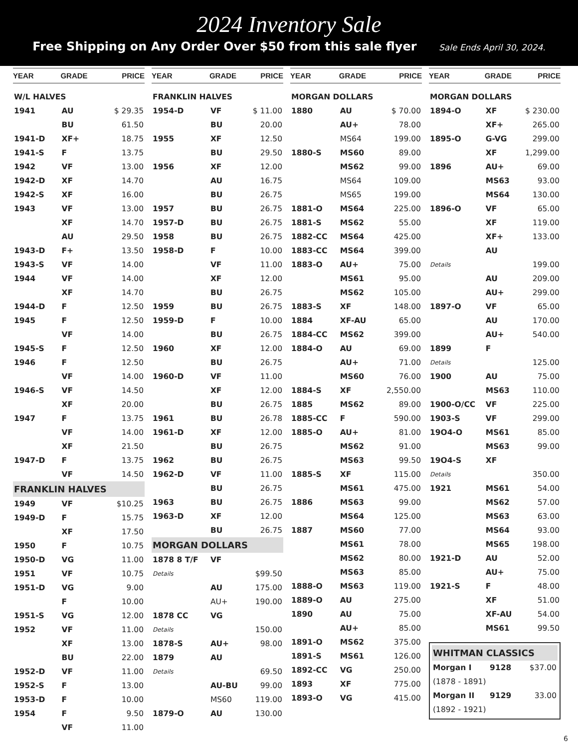2024 Inventory Sale
Free Shipping on Any Order Over $50 from this sale flyer Sale Ends April 30, 2024.
| YEAR | GRADE | PRICE |
| --- | --- | --- |
| W/L HALVES | | |
| 1941 | AU | $ 29.35 |
| | BU | 61.50 |
| 1941-D | XF+ | 18.75 |
| 1941-S | F | 13.75 |
| 1942 | VF | 13.00 |
| 1942-D | XF | 14.70 |
| 1942-S | XF | 16.00 |
| 1943 | VF | 13.00 |
| | XF | 14.70 |
| | AU | 29.50 |
| 1943-D | F+ | 13.50 |
| 1943-S | VF | 14.00 |
| 1944 | VF | 14.00 |
| | XF | 14.70 |
| 1944-D | F | 12.50 |
| 1945 | F | 12.50 |
| | VF | 14.00 |
| 1945-S | F | 12.50 |
| 1946 | F | 12.50 |
| | VF | 14.00 |
| 1946-S | VF | 14.50 |
| | XF | 20.00 |
| 1947 | F | 13.75 |
| | VF | 14.00 |
| | XF | 21.50 |
| 1947-D | F | 13.75 |
| | VF | 14.50 |
| FRANKLIN HALVES | | |
| 1949 | VF | $10.25 |
| 1949-D | F | 15.75 |
| | XF | 17.50 |
| 1950 | F | 10.75 |
| 1950-D | VG | 11.00 |
| 1951 | VF | 10.75 |
| 1951-D | VG | 9.00 |
| | F | 10.00 |
| 1951-S | VG | 12.00 |
| 1952 | VF | 11.00 |
| | XF | 13.00 |
| | BU | 22.00 |
| 1952-D | VF | 11.00 |
| 1952-S | F | 13.00 |
| 1953-D | F | 10.00 |
| 1954 | F | 9.50 |
| | VF | 11.00 |
| YEAR | GRADE | PRICE |
| --- | --- | --- |
| FRANKLIN HALVES | | |
| 1954-D | VF | $ 11.00 |
| | BU | 20.00 |
| 1955 | XF | 12.50 |
| | BU | 29.50 |
| 1956 | XF | 12.00 |
| | AU | 16.75 |
| | BU | 26.75 |
| 1957 | BU | 26.75 |
| 1957-D | BU | 26.75 |
| 1958 | BU | 26.75 |
| 1958-D | F | 10.00 |
| | VF | 11.00 |
| | XF | 12.00 |
| | BU | 26.75 |
| 1959 | BU | 26.75 |
| 1959-D | F | 10.00 |
| | BU | 26.75 |
| 1960 | XF | 12.00 |
| | BU | 26.75 |
| 1960-D | VF | 11.00 |
| | XF | 12.00 |
| | BU | 26.75 |
| 1961 | BU | 26.78 |
| 1961-D | XF | 12.00 |
| | BU | 26.75 |
| 1962 | BU | 26.75 |
| 1962-D | VF | 11.00 |
| | BU | 26.75 |
| 1963 | BU | 26.75 |
| 1963-D | XF | 12.00 |
| | BU | 26.75 |
| MORGAN DOLLARS | | |
| 1878 8 T/F | VF | |
| Details | | $99.50 |
| | AU | 175.00 |
| | AU+ | 190.00 |
| 1878 CC | VG | |
| Details | | 150.00 |
| 1878-S | AU+ | 98.00 |
| 1879 | AU | |
| Details | | 69.50 |
| | AU-BU | 99.00 |
| | MS60 | 119.00 |
| 1879-O | AU | 130.00 |
| YEAR | GRADE | PRICE |
| --- | --- | --- |
| MORGAN DOLLARS | | |
| 1880 | AU | $ 70.00 |
| | AU+ | 78.00 |
| | MS64 | 199.00 |
| 1880-S | MS60 | 89.00 |
| | MS62 | 99.00 |
| | MS64 | 109.00 |
| | MS65 | 199.00 |
| 1881-O | MS64 | 225.00 |
| 1881-S | MS62 | 55.00 |
| 1882-CC | MS64 | 425.00 |
| 1883-CC | MS64 | 399.00 |
| 1883-O | AU+ | 75.00 |
| | MS61 | 95.00 |
| | MS62 | 105.00 |
| 1883-S | XF | 148.00 |
| 1884 | XF-AU | 65.00 |
| 1884-CC | MS62 | 399.00 |
| 1884-O | AU | 69.00 |
| | AU+ | 71.00 |
| | MS60 | 76.00 |
| 1884-S | XF | 2,550.00 |
| 1885 | MS62 | 89.00 |
| 1885-CC | F | 590.00 |
| 1885-O | AU+ | 81.00 |
| | MS62 | 91.00 |
| | MS63 | 99.50 |
| 1885-S | XF | 115.00 |
| | MS61 | 475.00 |
| 1886 | MS63 | 99.00 |
| | MS64 | 125.00 |
| 1887 | MS60 | 77.00 |
| | MS61 | 78.00 |
| | MS62 | 80.00 |
| | MS63 | 85.00 |
| 1888-O | MS63 | 119.00 |
| 1889-O | AU | 275.00 |
| 1890 | AU | 75.00 |
| | AU+ | 85.00 |
| 1891-O | MS62 | 375.00 |
| 1891-S | MS61 | 126.00 |
| 1892-CC | VG | 250.00 |
| 1893 | XF | 775.00 |
| 1893-O | VG | 415.00 |
| YEAR | GRADE | PRICE |
| --- | --- | --- |
| MORGAN DOLLARS | | |
| 1894-O | XF | $ 230.00 |
| | XF+ | 265.00 |
| 1895-O | G-VG | 299.00 |
| | XF | 1,299.00 |
| 1896 | AU+ | 69.00 |
| | MS63 | 93.00 |
| | MS64 | 130.00 |
| 1896-O | VF | 65.00 |
| | XF | 119.00 |
| | XF+ | 133.00 |
| | AU | |
| Details | | 199.00 |
| | AU | 209.00 |
| | AU+ | 299.00 |
| 1897-O | VF | 65.00 |
| | AU | 170.00 |
| | AU+ | 540.00 |
| 1899 | F | |
| Details | | 125.00 |
| 1900 | AU | 75.00 |
| | MS63 | 110.00 |
| 1900-O/CC | VF | 225.00 |
| 1903-S | VF | 299.00 |
| 19O4-O | MS61 | 85.00 |
| | MS63 | 99.00 |
| 19O4-S | XF | |
| Details | | 350.00 |
| 1921 | MS61 | 54.00 |
| | MS62 | 57.00 |
| | MS63 | 63.00 |
| | MS64 | 93.00 |
| | MS65 | 198.00 |
| 1921-D | AU | 52.00 |
| | AU+ | 75.00 |
| 1921-S | F | 48.00 |
| | XF | 51.00 |
| | XF-AU | 54.00 |
| | MS61 | 99.50 |
| WHITMAN CLASSICS | | |
| Morgan I | 9128 | $37.00 |
| (1878 - 1891) | | |
| Morgan II | 9129 | 33.00 |
| (1892 - 1921) | | |
6